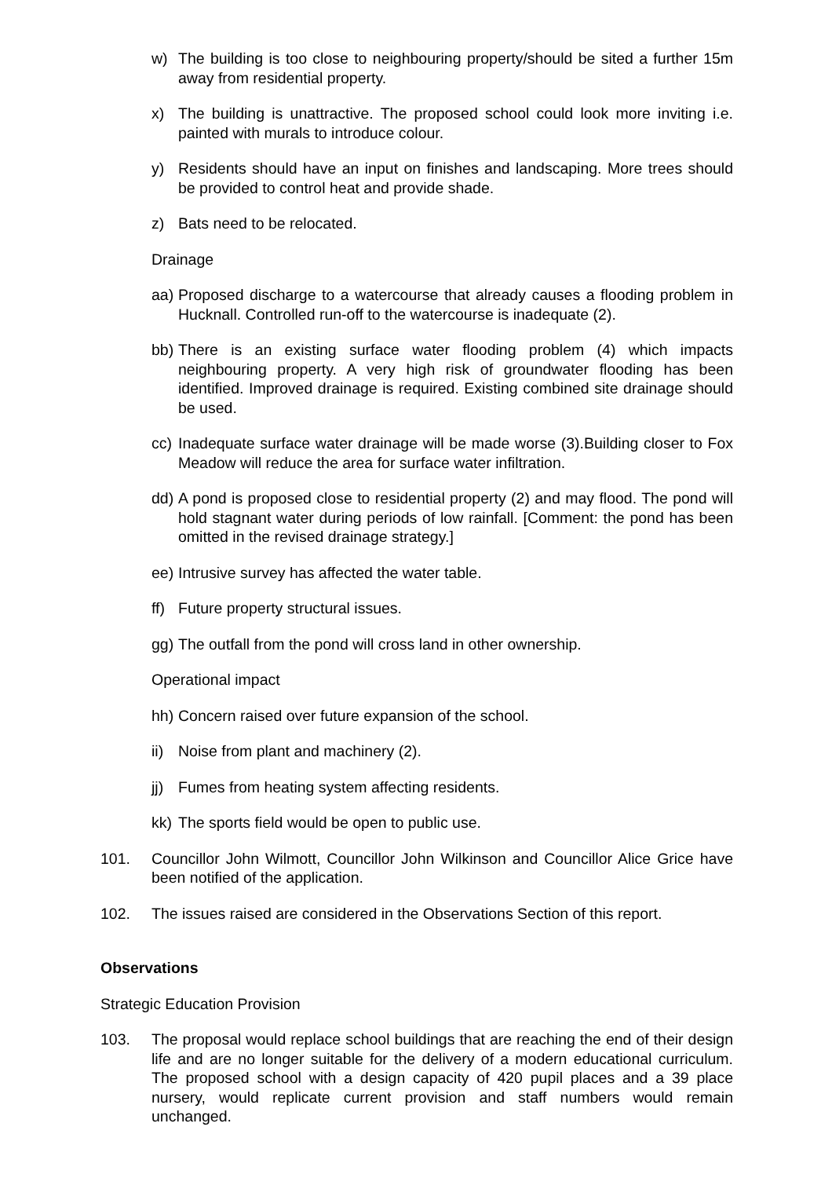w) The building is too close to neighbouring property/should be sited a further 15m away from residential property.
x) The building is unattractive. The proposed school could look more inviting i.e. painted with murals to introduce colour.
y) Residents should have an input on finishes and landscaping. More trees should be provided to control heat and provide shade.
z) Bats need to be relocated.
Drainage
aa) Proposed discharge to a watercourse that already causes a flooding problem in Hucknall. Controlled run-off to the watercourse is inadequate (2).
bb) There is an existing surface water flooding problem (4) which impacts neighbouring property. A very high risk of groundwater flooding has been identified. Improved drainage is required. Existing combined site drainage should be used.
cc) Inadequate surface water drainage will be made worse (3).Building closer to Fox Meadow will reduce the area for surface water infiltration.
dd) A pond is proposed close to residential property (2) and may flood. The pond will hold stagnant water during periods of low rainfall. [Comment: the pond has been omitted in the revised drainage strategy.]
ee) Intrusive survey has affected the water table.
ff) Future property structural issues.
gg) The outfall from the pond will cross land in other ownership.
Operational impact
hh) Concern raised over future expansion of the school.
ii) Noise from plant and machinery (2).
jj) Fumes from heating system affecting residents.
kk) The sports field would be open to public use.
101. Councillor John Wilmott, Councillor John Wilkinson and Councillor Alice Grice have been notified of the application.
102. The issues raised are considered in the Observations Section of this report.
Observations
Strategic Education Provision
103. The proposal would replace school buildings that are reaching the end of their design life and are no longer suitable for the delivery of a modern educational curriculum. The proposed school with a design capacity of 420 pupil places and a 39 place nursery, would replicate current provision and staff numbers would remain unchanged.